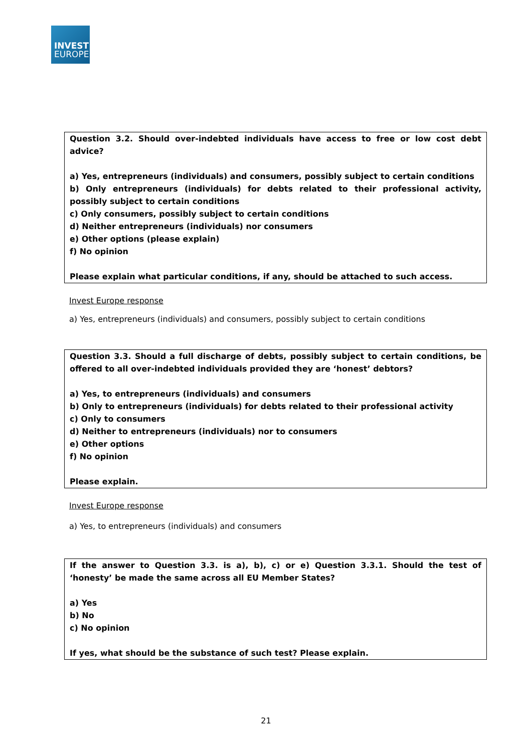INVEST
EUROPE
Question 3.2. Should over-indebted individuals have access to free or low cost debt advice?
a) Yes, entrepreneurs (individuals) and consumers, possibly subject to certain conditions
b) Only entrepreneurs (individuals) for debts related to their professional activity, possibly subject to certain conditions
c) Only consumers, possibly subject to certain conditions
d) Neither entrepreneurs (individuals) nor consumers
e) Other options (please explain)
f) No opinion
Please explain what particular conditions, if any, should be attached to such access.
Invest Europe response
a) Yes, entrepreneurs (individuals) and consumers, possibly subject to certain conditions
Question 3.3. Should a full discharge of debts, possibly subject to certain conditions, be offered to all over-indebted individuals provided they are ‘honest’ debtors?
a) Yes, to entrepreneurs (individuals) and consumers
b) Only to entrepreneurs (individuals) for debts related to their professional activity
c) Only to consumers
d) Neither to entrepreneurs (individuals) nor to consumers
e) Other options
f) No opinion
Please explain.
Invest Europe response
a) Yes, to entrepreneurs (individuals) and consumers
If the answer to Question 3.3. is a), b), c) or e) Question 3.3.1. Should the test of ‘honesty’ be made the same across all EU Member States?
a) Yes
b) No
c) No opinion
If yes, what should be the substance of such test? Please explain.
21